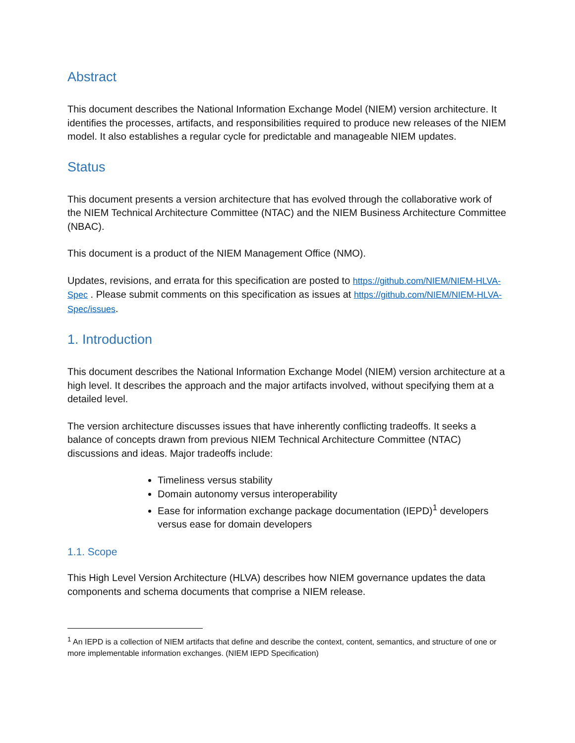Abstract
This document describes the National Information Exchange Model (NIEM) version architecture. It identifies the processes, artifacts, and responsibilities required to produce new releases of the NIEM model. It also establishes a regular cycle for predictable and manageable NIEM updates.
Status
This document presents a version architecture that has evolved through the collaborative work of the NIEM Technical Architecture Committee (NTAC) and the NIEM Business Architecture Committee (NBAC).
This document is a product of the NIEM Management Office (NMO).
Updates, revisions, and errata for this specification are posted to https://github.com/NIEM/NIEM-HLVA-Spec . Please submit comments on this specification as issues at https://github.com/NIEM/NIEM-HLVA-Spec/issues.
1. Introduction
This document describes the National Information Exchange Model (NIEM) version architecture at a high level. It describes the approach and the major artifacts involved, without specifying them at a detailed level.
The version architecture discusses issues that have inherently conflicting tradeoffs. It seeks a balance of concepts drawn from previous NIEM Technical Architecture Committee (NTAC) discussions and ideas. Major tradeoffs include:
Timeliness versus stability
Domain autonomy versus interoperability
Ease for information exchange package documentation (IEPD)<sup>1</sup> developers versus ease for domain developers
1.1. Scope
This High Level Version Architecture (HLVA) describes how NIEM governance updates the data components and schema documents that comprise a NIEM release.
<sup>1</sup> An IEPD is a collection of NIEM artifacts that define and describe the context, content, semantics, and structure of one or more implementable information exchanges. (NIEM IEPD Specification)